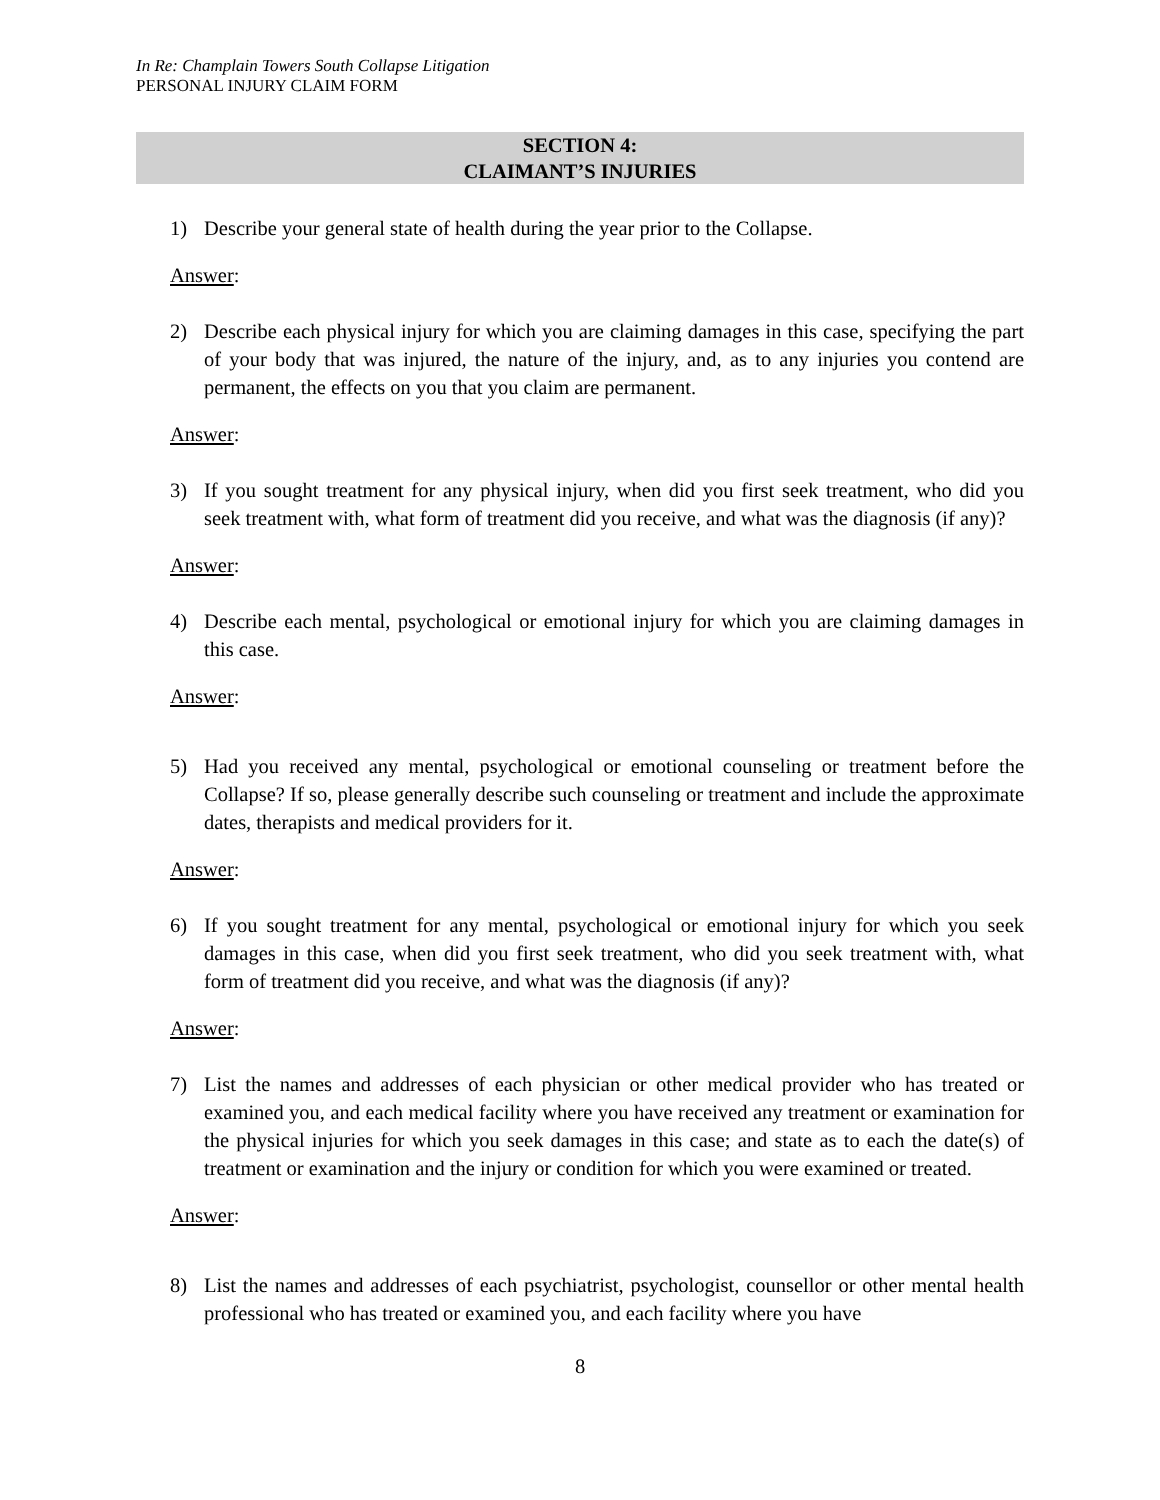In Re: Champlain Towers South Collapse Litigation
PERSONAL INJURY CLAIM FORM
SECTION 4:
CLAIMANT’S INJURIES
1) Describe your general state of health during the year prior to the Collapse.
Answer:
2) Describe each physical injury for which you are claiming damages in this case, specifying the part of your body that was injured, the nature of the injury, and, as to any injuries you contend are permanent, the effects on you that you claim are permanent.
Answer:
3) If you sought treatment for any physical injury, when did you first seek treatment, who did you seek treatment with, what form of treatment did you receive, and what was the diagnosis (if any)?
Answer:
4) Describe each mental, psychological or emotional injury for which you are claiming damages in this case.
Answer:
5) Had you received any mental, psychological or emotional counseling or treatment before the Collapse? If so, please generally describe such counseling or treatment and include the approximate dates, therapists and medical providers for it.
Answer:
6) If you sought treatment for any mental, psychological or emotional injury for which you seek damages in this case, when did you first seek treatment, who did you seek treatment with, what form of treatment did you receive, and what was the diagnosis (if any)?
Answer:
7) List the names and addresses of each physician or other medical provider who has treated or examined you, and each medical facility where you have received any treatment or examination for the physical injuries for which you seek damages in this case; and state as to each the date(s) of treatment or examination and the injury or condition for which you were examined or treated.
Answer:
8) List the names and addresses of each psychiatrist, psychologist, counsellor or other mental health professional who has treated or examined you, and each facility where you have
8